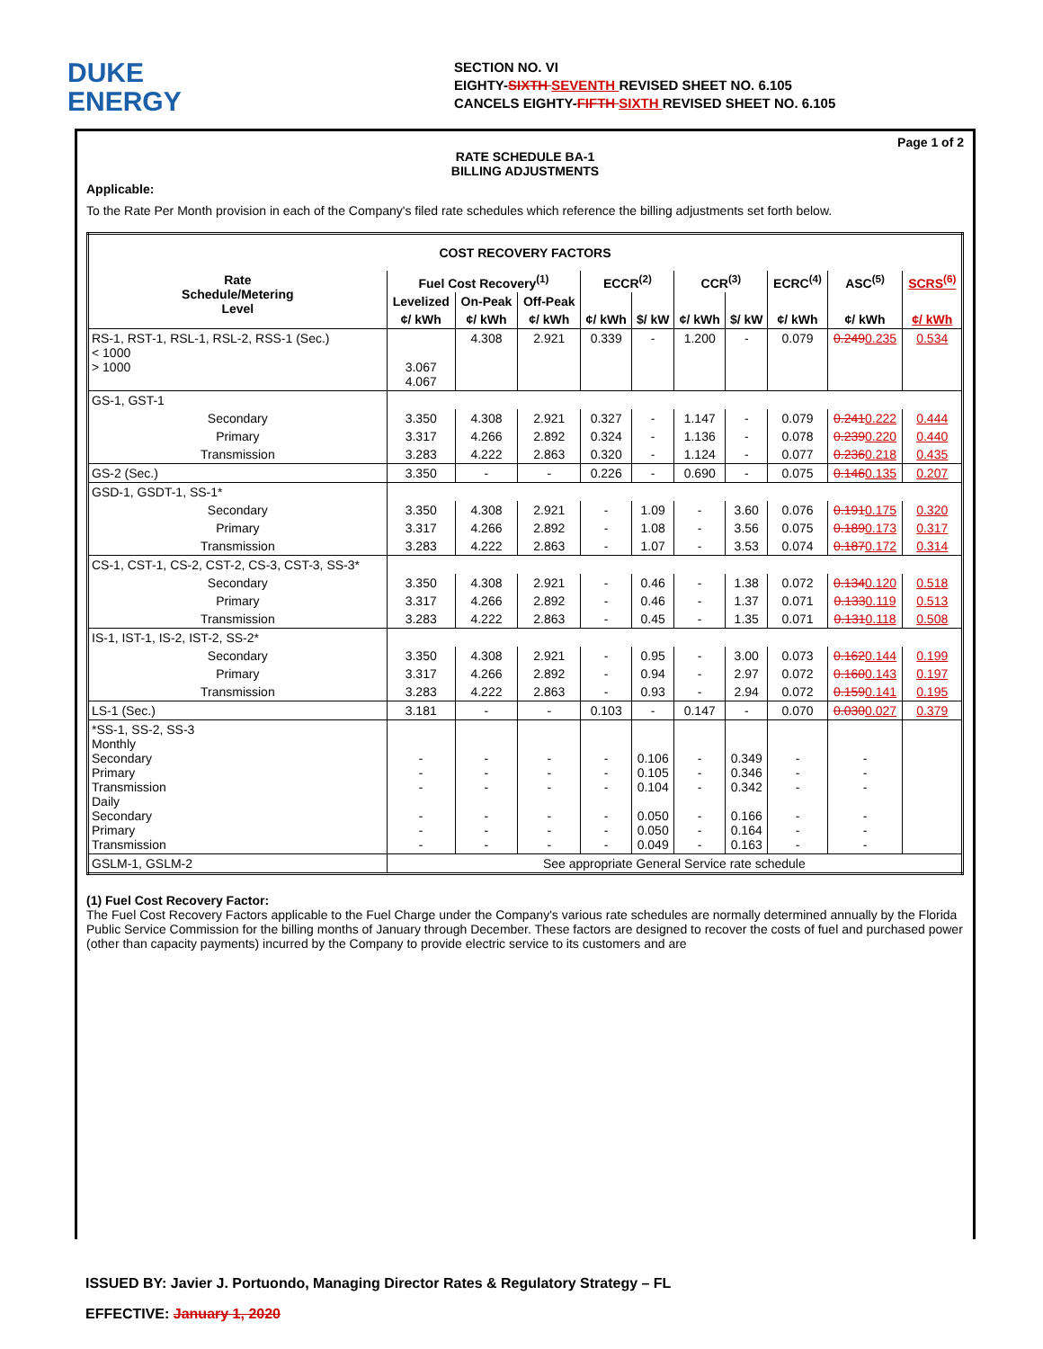DUKE
ENERGY
SECTION NO. VI
EIGHTY-SIXTH SEVENTH REVISED SHEET NO. 6.105
CANCELS EIGHTY-FIFTH SIXTH REVISED SHEET NO. 6.105
Page 1 of 2
RATE SCHEDULE BA-1
BILLING ADJUSTMENTS
Applicable:
To the Rate Per Month provision in each of the Company's filed rate schedules which reference the billing adjustments set forth below.
| COST RECOVERY FACTORS | | | | | | | | | | |
| --- | --- | --- | --- | --- | --- | --- | --- | --- | --- | --- |
| Rate Schedule/Metering Level | Fuel Cost Recovery<sup>(1)</sup> | | | ECCR<sup>(2)</sup> | | CCR<sup>(3)</sup> | | ECRC<sup>(4)</sup> | ASC<sup>(5)</sup> | SCRS<sup>(6)</sup> |
| | Levelized | On-Peak | Off-Peak | | | | | | | |
| | ¢/ kWh | ¢/ kWh | ¢/ kWh | ¢/ kWh | $/ kW | ¢/ kWh | $/ kW | ¢/ kWh | ¢/ kWh | ¢/ kWh |
| RS-1, RST-1, RSL-1, RSL-2, RSS-1 (Sec.) < 1000 > 1000 | 3.067 4.067 | 4.308 | 2.921 | 0.339 | - | 1.200 | - | 0.079 | 0.249 0.235 | 0.534 |
| GS-1, GST-1 | | | | | | | | | | |
| Secondary | 3.350 | 4.308 | 2.921 | 0.327 | - | 1.147 | - | 0.079 | 0.241 0.222 | 0.444 |
| Primary | 3.317 | 4.266 | 2.892 | 0.324 | - | 1.136 | - | 0.078 | 0.239 0.220 | 0.440 |
| Transmission | 3.283 | 4.222 | 2.863 | 0.320 | - | 1.124 | - | 0.077 | 0.236 0.218 | 0.435 |
| GS-2 (Sec.) | 3.350 | - | - | 0.226 | - | 0.690 | - | 0.075 | 0.146 0.135 | 0.207 |
| GSD-1, GSDT-1, SS-1* | | | | | | | | | | |
| Secondary | 3.350 | 4.308 | 2.921 | - | 1.09 | - | 3.60 | 0.076 | 0.191 0.175 | 0.320 |
| Primary | 3.317 | 4.266 | 2.892 | - | 1.08 | - | 3.56 | 0.075 | 0.189 0.173 | 0.317 |
| Transmission | 3.283 | 4.222 | 2.863 | - | 1.07 | - | 3.53 | 0.074 | 0.187 0.172 | 0.314 |
| CS-1, CST-1, CS-2, CST-2, CS-3, CST-3, SS-3* | | | | | | | | | | |
| Secondary | 3.350 | 4.308 | 2.921 | - | 0.46 | - | 1.38 | 0.072 | 0.134 0.120 | 0.518 |
| Primary | 3.317 | 4.266 | 2.892 | - | 0.46 | - | 1.37 | 0.071 | 0.133 0.119 | 0.513 |
| Transmission | 3.283 | 4.222 | 2.863 | - | 0.45 | - | 1.35 | 0.071 | 0.131 0.118 | 0.508 |
| IS-1, IST-1, IS-2, IST-2, SS-2* | | | | | | | | | | |
| Secondary | 3.350 | 4.308 | 2.921 | - | 0.95 | - | 3.00 | 0.073 | 0.162 0.144 | 0.199 |
| Primary | 3.317 | 4.266 | 2.892 | - | 0.94 | - | 2.97 | 0.072 | 0.160 0.143 | 0.197 |
| Transmission | 3.283 | 4.222 | 2.863 | - | 0.93 | - | 2.94 | 0.072 | 0.159 0.141 | 0.195 |
| LS-1 (Sec.) | 3.181 | - | - | 0.103 | - | 0.147 | - | 0.070 | 0.030 0.027 | 0.379 |
| *SS-1, SS-2, SS-3 Monthly Secondary Primary Transmission Daily Secondary Primary Transmission | - - - - - - | - - - - - - | - - - - - - | - - - - - - | 0.106 0.105 0.104 0.050 0.050 0.049 | - - - - - - | 0.349 0.346 0.342 0.166 0.164 0.163 | - - - - - - | - - - - - - | |
| GSLM-1, GSLM-2 | See appropriate General Service rate schedule | | | | | | | | | |
(1) Fuel Cost Recovery Factor:
The Fuel Cost Recovery Factors applicable to the Fuel Charge under the Company's various rate schedules are normally determined annually by the Florida Public Service Commission for the billing months of January through December. These factors are designed to recover the costs of fuel and purchased power (other than capacity payments) incurred by the Company to provide electric service to its customers and are
ISSUED BY: Javier J. Portuondo, Managing Director Rates & Regulatory Strategy – FL
EFFECTIVE: January 1, 2020